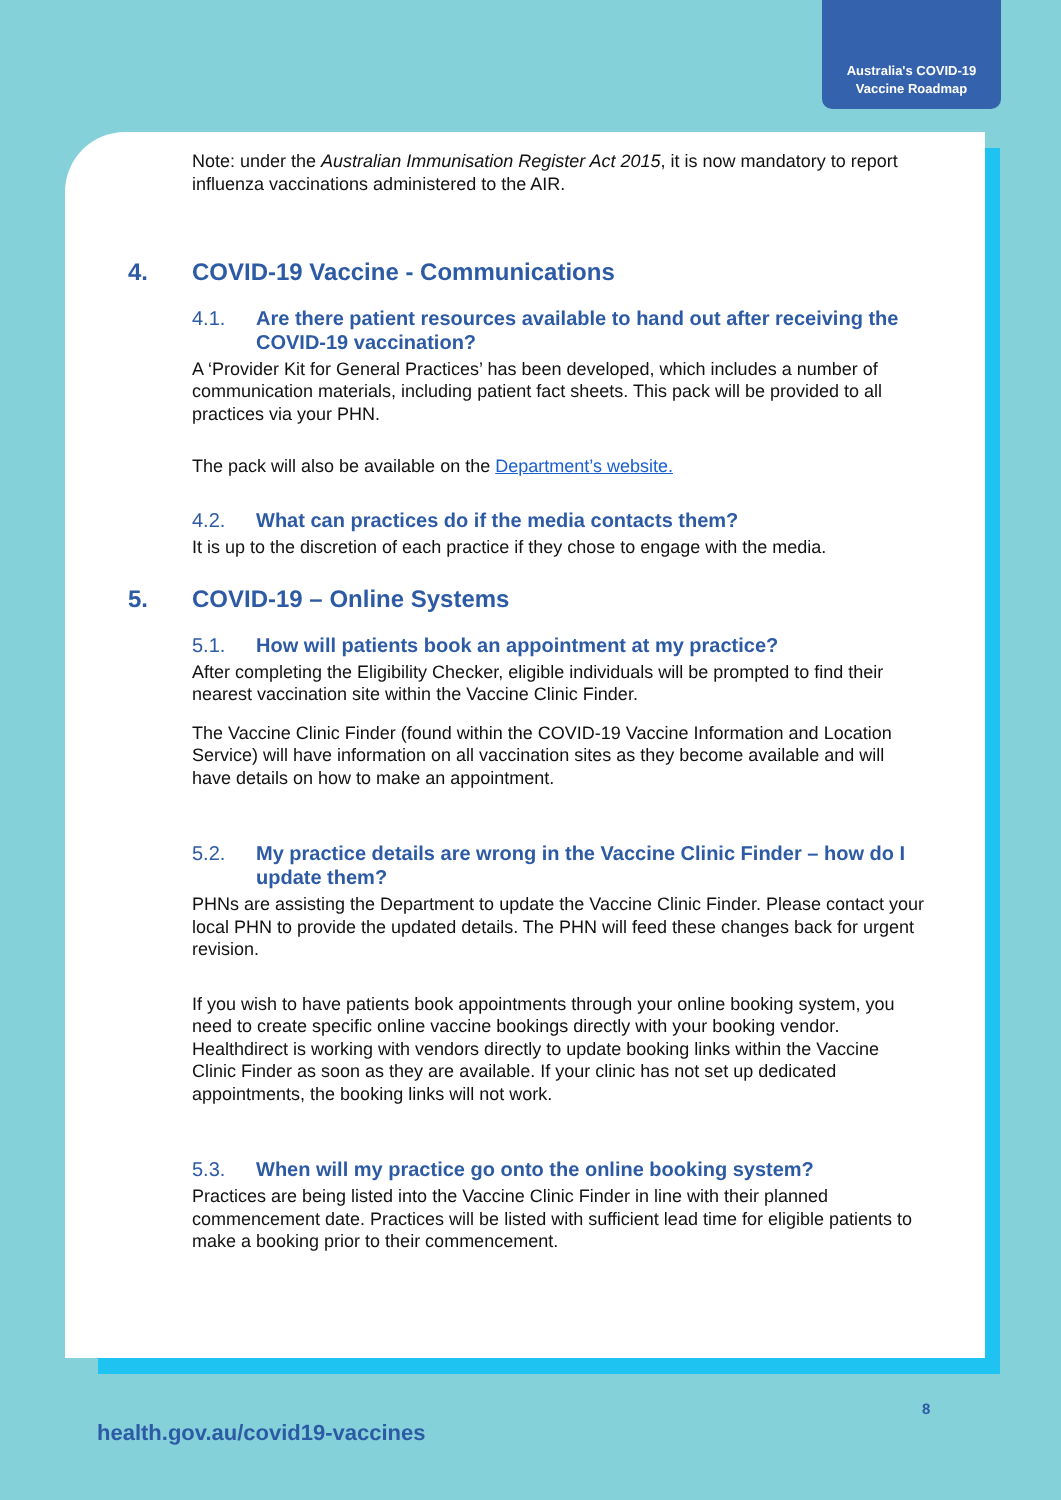Australia's COVID-19
Vaccine Roadmap
Note: under the Australian Immunisation Register Act 2015, it is now mandatory to report influenza vaccinations administered to the AIR.
4. COVID-19 Vaccine - Communications
4.1. Are there patient resources available to hand out after receiving the COVID-19 vaccination?
A ‘Provider Kit for General Practices’ has been developed, which includes a number of communication materials, including patient fact sheets. This pack will be provided to all practices via your PHN.
The pack will also be available on the Department’s website.
4.2. What can practices do if the media contacts them?
It is up to the discretion of each practice if they chose to engage with the media.
5. COVID-19 – Online Systems
5.1. How will patients book an appointment at my practice?
After completing the Eligibility Checker, eligible individuals will be prompted to find their nearest vaccination site within the Vaccine Clinic Finder.
The Vaccine Clinic Finder (found within the COVID-19 Vaccine Information and Location Service) will have information on all vaccination sites as they become available and will have details on how to make an appointment.
5.2. My practice details are wrong in the Vaccine Clinic Finder – how do I update them?
PHNs are assisting the Department to update the Vaccine Clinic Finder. Please contact your local PHN to provide the updated details. The PHN will feed these changes back for urgent revision.
If you wish to have patients book appointments through your online booking system, you need to create specific online vaccine bookings directly with your booking vendor. Healthdirect is working with vendors directly to update booking links within the Vaccine Clinic Finder as soon as they are available. If your clinic has not set up dedicated appointments, the booking links will not work.
5.3. When will my practice go onto the online booking system?
Practices are being listed into the Vaccine Clinic Finder in line with their planned commencement date. Practices will be listed with sufficient lead time for eligible patients to make a booking prior to their commencement.
8
health.gov.au/covid19-vaccines